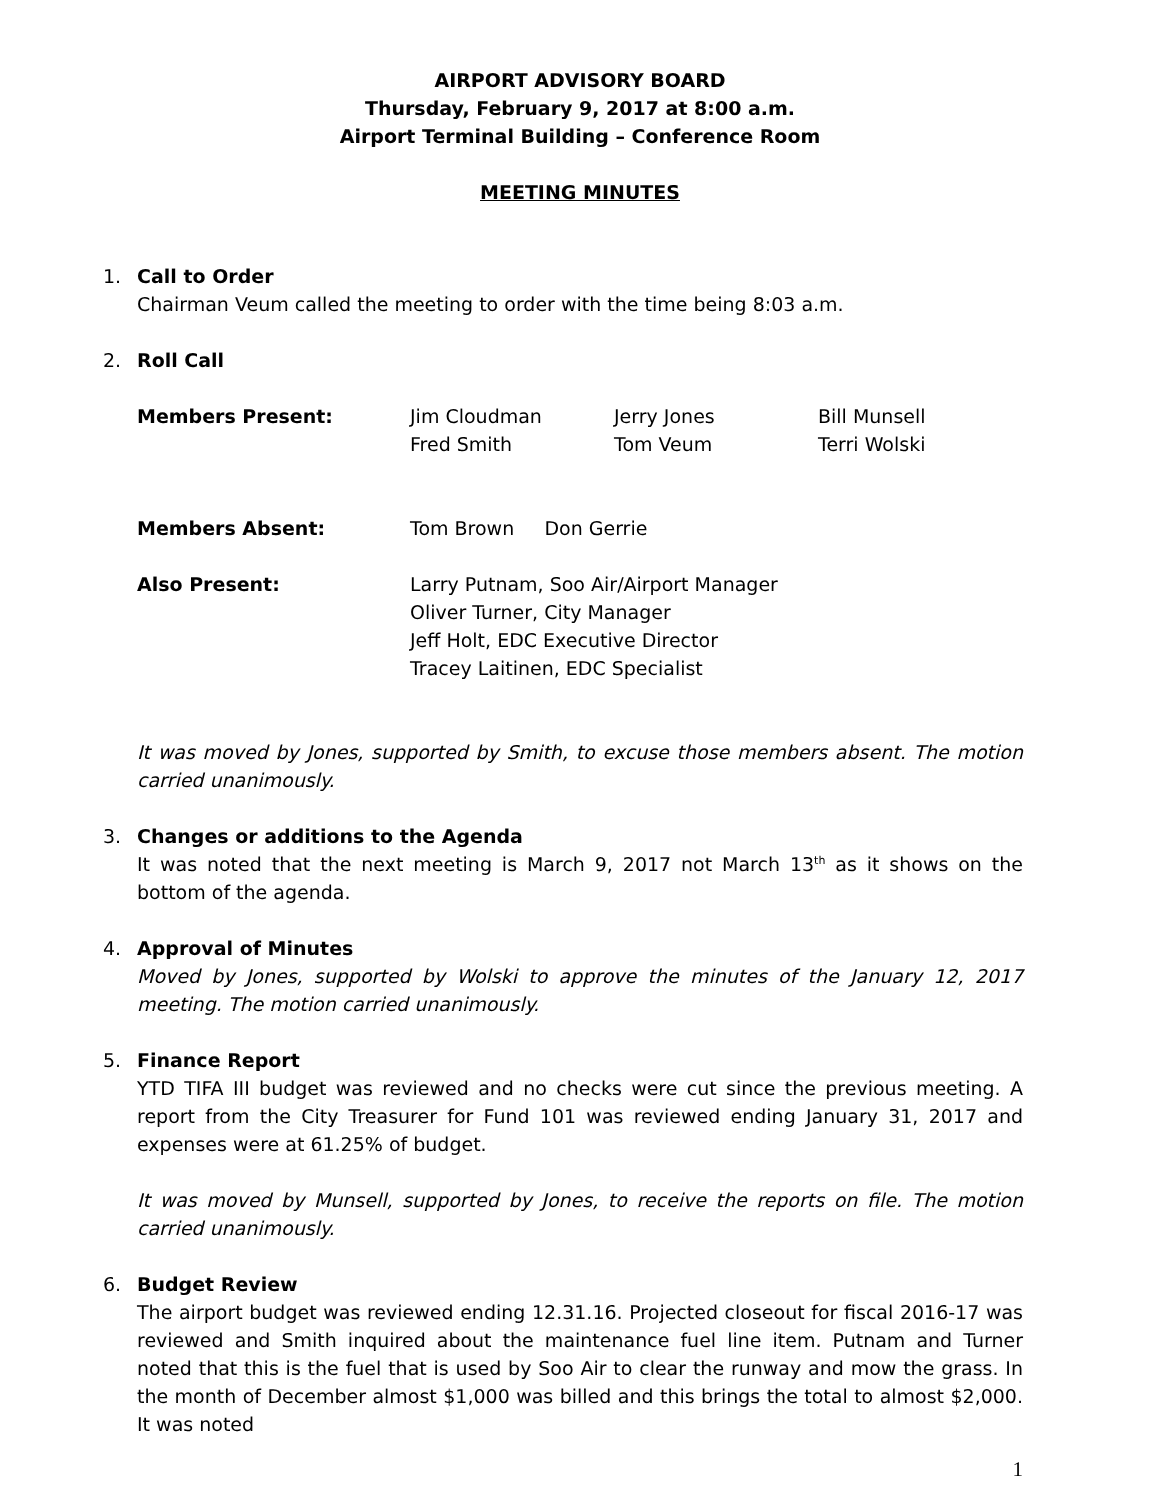AIRPORT ADVISORY BOARD
Thursday, February 9, 2017 at 8:00 a.m.
Airport Terminal Building – Conference Room
MEETING MINUTES
1. Call to Order
Chairman Veum called the meeting to order with the time being 8:03 a.m.
2. Roll Call
Members Present: Jim Cloudman Jerry Jones Bill Munsell
Fred Smith Tom Veum Terri Wolski
Members Absent: Tom Brown Don Gerrie
Also Present: Larry Putnam, Soo Air/Airport Manager
Oliver Turner, City Manager
Jeff Holt, EDC Executive Director
Tracey Laitinen, EDC Specialist
It was moved by Jones, supported by Smith, to excuse those members absent. The motion carried unanimously.
3. Changes or additions to the Agenda
It was noted that the next meeting is March 9, 2017 not March 13<sup>th</sup> as it shows on the bottom of the agenda.
4. Approval of Minutes
Moved by Jones, supported by Wolski to approve the minutes of the January 12, 2017 meeting. The motion carried unanimously.
5. Finance Report
YTD TIFA III budget was reviewed and no checks were cut since the previous meeting. A report from the City Treasurer for Fund 101 was reviewed ending January 31, 2017 and expenses were at 61.25% of budget.
It was moved by Munsell, supported by Jones, to receive the reports on file. The motion carried unanimously.
6. Budget Review
The airport budget was reviewed ending 12.31.16. Projected closeout for fiscal 2016-17 was reviewed and Smith inquired about the maintenance fuel line item. Putnam and Turner noted that this is the fuel that is used by Soo Air to clear the runway and mow the grass. In the month of December almost $1,000 was billed and this brings the total to almost $2,000. It was noted
1